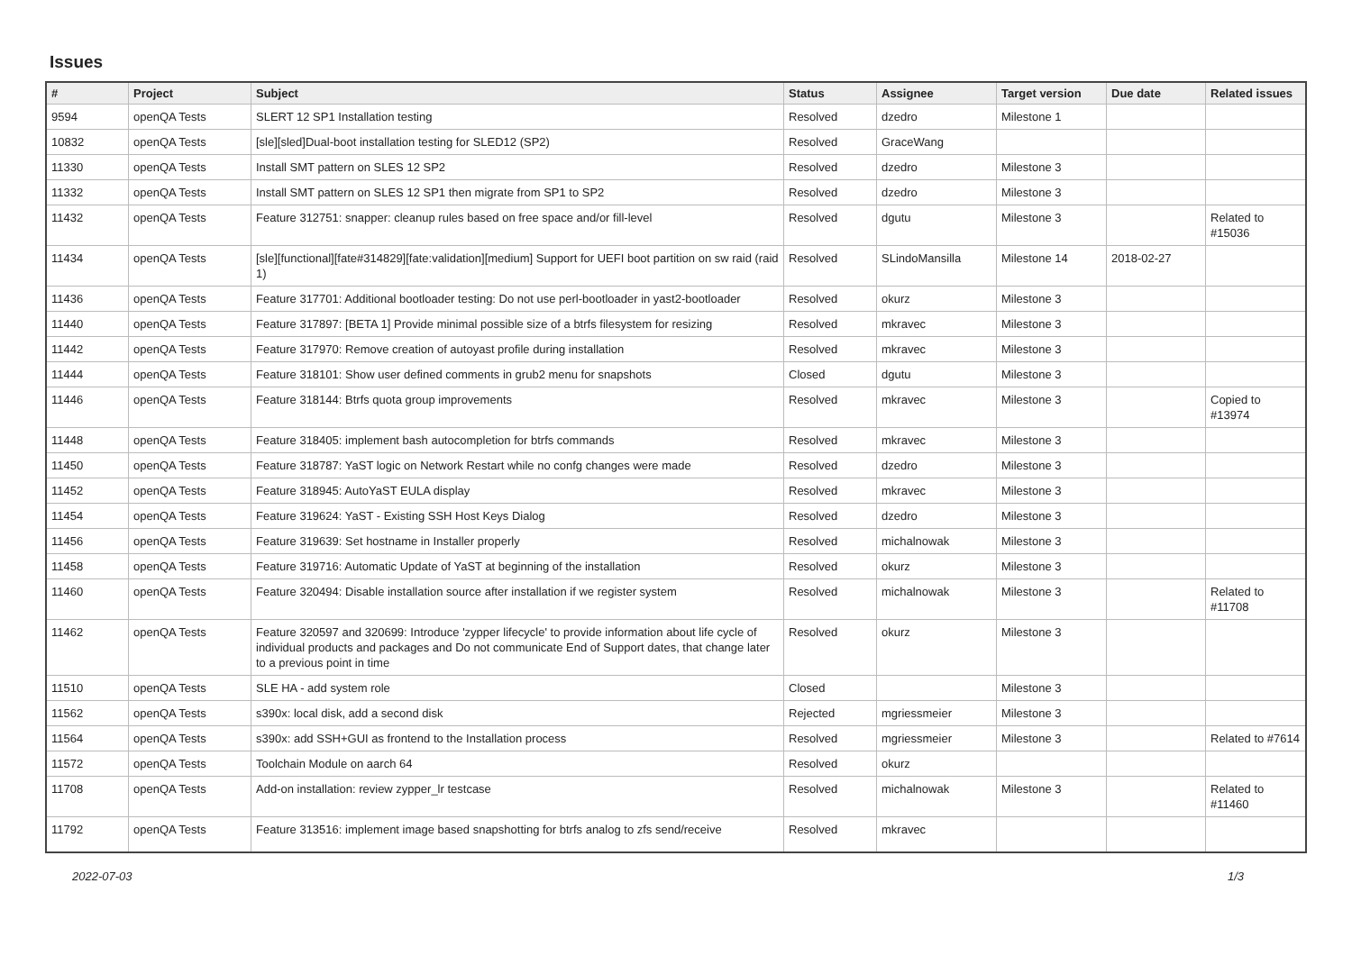Issues
| # | Project | Subject | Status | Assignee | Target version | Due date | Related issues |
| --- | --- | --- | --- | --- | --- | --- | --- |
| 9594 | openQA Tests | SLERT 12 SP1 Installation testing | Resolved | dzedro | Milestone 1 | | |
| 10832 | openQA Tests | [sle][sled]Dual-boot installation testing for SLED12 (SP2) | Resolved | GraceWang | | | |
| 11330 | openQA Tests | Install SMT pattern on SLES 12 SP2 | Resolved | dzedro | Milestone 3 | | |
| 11332 | openQA Tests | Install SMT pattern on SLES 12 SP1 then migrate from SP1 to SP2 | Resolved | dzedro | Milestone 3 | | |
| 11432 | openQA Tests | Feature 312751: snapper: cleanup rules based on free space and/or fill-level | Resolved | dgutu | Milestone 3 | | Related to #15036 |
| 11434 | openQA Tests | [sle][functional][fate#314829][fate:validation][medium] Support for UEFI boot partition on sw raid (raid 1) | Resolved | SLindoMansilla | Milestone 14 | 2018-02-27 | |
| 11436 | openQA Tests | Feature 317701: Additional bootloader testing: Do not use perl-bootloader in yast2-bootloader | Resolved | okurz | Milestone 3 | | |
| 11440 | openQA Tests | Feature 317897: [BETA 1] Provide minimal possible size of a btrfs filesystem for resizing | Resolved | mkravec | Milestone 3 | | |
| 11442 | openQA Tests | Feature 317970: Remove creation of autoyast profile during installation | Resolved | mkravec | Milestone 3 | | |
| 11444 | openQA Tests | Feature 318101: Show user defined comments in grub2 menu for snapshots | Closed | dgutu | Milestone 3 | | |
| 11446 | openQA Tests | Feature 318144: Btrfs quota group improvements | Resolved | mkravec | Milestone 3 | | Copied to #13974 |
| 11448 | openQA Tests | Feature 318405: implement bash autocompletion for btrfs commands | Resolved | mkravec | Milestone 3 | | |
| 11450 | openQA Tests | Feature 318787: YaST logic on Network Restart while no confg changes were made | Resolved | dzedro | Milestone 3 | | |
| 11452 | openQA Tests | Feature 318945: AutoYaST EULA display | Resolved | mkravec | Milestone 3 | | |
| 11454 | openQA Tests | Feature 319624: YaST - Existing SSH Host Keys Dialog | Resolved | dzedro | Milestone 3 | | |
| 11456 | openQA Tests | Feature 319639: Set hostname in Installer properly | Resolved | michalnowak | Milestone 3 | | |
| 11458 | openQA Tests | Feature 319716: Automatic Update of YaST at beginning of the installation | Resolved | okurz | Milestone 3 | | |
| 11460 | openQA Tests | Feature 320494: Disable installation source after installation if we register system | Resolved | michalnowak | Milestone 3 | | Related to #11708 |
| 11462 | openQA Tests | Feature 320597 and 320699: Introduce 'zypper lifecycle' to provide information about life cycle of individual products and packages and Do not communicate End of Support dates, that change later to a previous point in time | Resolved | okurz | Milestone 3 | | |
| 11510 | openQA Tests | SLE HA - add system role | Closed | | Milestone 3 | | |
| 11562 | openQA Tests | s390x: local disk, add a second disk | Rejected | mgriessmeier | Milestone 3 | | |
| 11564 | openQA Tests | s390x: add SSH+GUI as frontend to the Installation process | Resolved | mgriessmeier | Milestone 3 | | Related to #7614 |
| 11572 | openQA Tests | Toolchain Module on aarch 64 | Resolved | okurz | | | |
| 11708 | openQA Tests | Add-on installation: review zypper_lr testcase | Resolved | michalnowak | Milestone 3 | | Related to #11460 |
| 11792 | openQA Tests | Feature 313516: implement image based snapshotting for btrfs analog to zfs send/receive | Resolved | mkravec | | | |
2022-07-03 1/3